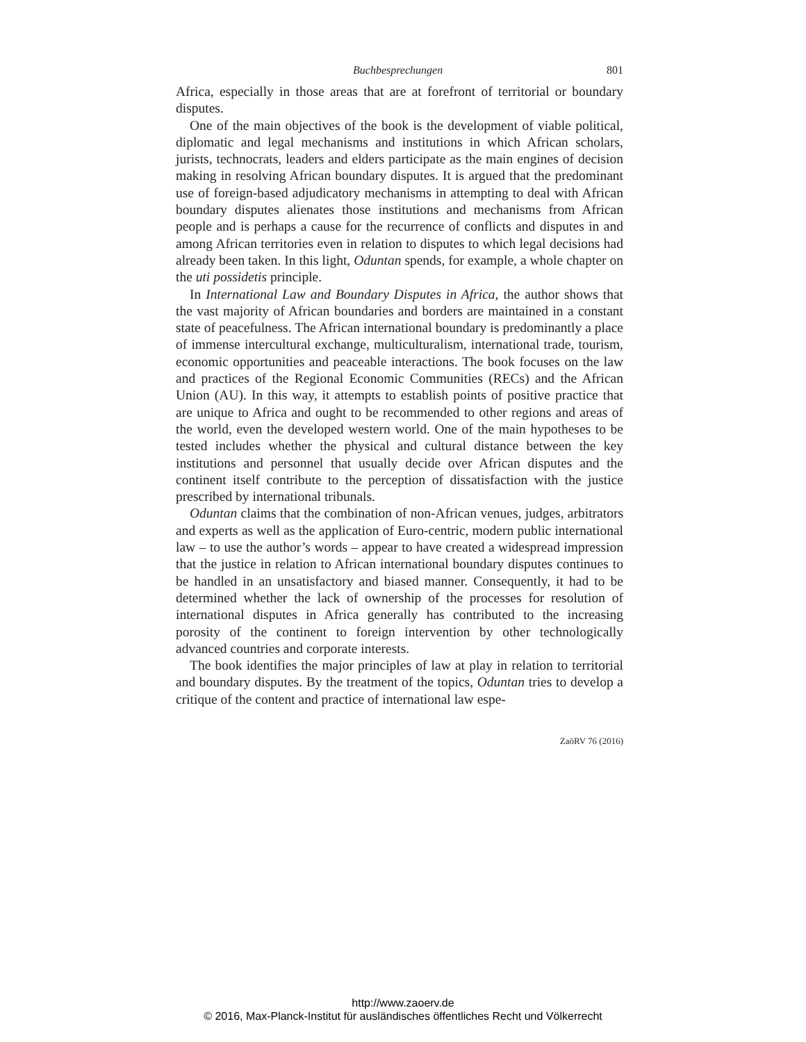Buchbesprechungen 801
Africa, especially in those areas that are at forefront of territorial or boundary disputes.
One of the main objectives of the book is the development of viable political, diplomatic and legal mechanisms and institutions in which African scholars, jurists, technocrats, leaders and elders participate as the main engines of decision making in resolving African boundary disputes. It is argued that the predominant use of foreign-based adjudicatory mechanisms in attempting to deal with African boundary disputes alienates those institutions and mechanisms from African people and is perhaps a cause for the recurrence of conflicts and disputes in and among African territories even in relation to disputes to which legal decisions had already been taken. In this light, Oduntan spends, for example, a whole chapter on the uti possidetis principle.
In International Law and Boundary Disputes in Africa, the author shows that the vast majority of African boundaries and borders are maintained in a constant state of peacefulness. The African international boundary is predominantly a place of immense intercultural exchange, multiculturalism, international trade, tourism, economic opportunities and peaceable interactions. The book focuses on the law and practices of the Regional Economic Communities (RECs) and the African Union (AU). In this way, it attempts to establish points of positive practice that are unique to Africa and ought to be recommended to other regions and areas of the world, even the developed western world. One of the main hypotheses to be tested includes whether the physical and cultural distance between the key institutions and personnel that usually decide over African disputes and the continent itself contribute to the perception of dissatisfaction with the justice prescribed by international tribunals.
Oduntan claims that the combination of non-African venues, judges, arbitrators and experts as well as the application of Euro-centric, modern public international law – to use the author’s words – appear to have created a widespread impression that the justice in relation to African international boundary disputes continues to be handled in an unsatisfactory and biased manner. Consequently, it had to be determined whether the lack of ownership of the processes for resolution of international disputes in Africa generally has contributed to the increasing porosity of the continent to foreign intervention by other technologically advanced countries and corporate interests.
The book identifies the major principles of law at play in relation to territorial and boundary disputes. By the treatment of the topics, Oduntan tries to develop a critique of the content and practice of international law espe-
ZaöRV 76 (2016)
http://www.zaoerv.de
© 2016, Max-Planck-Institut für ausländisches öffentliches Recht und Völkerrecht